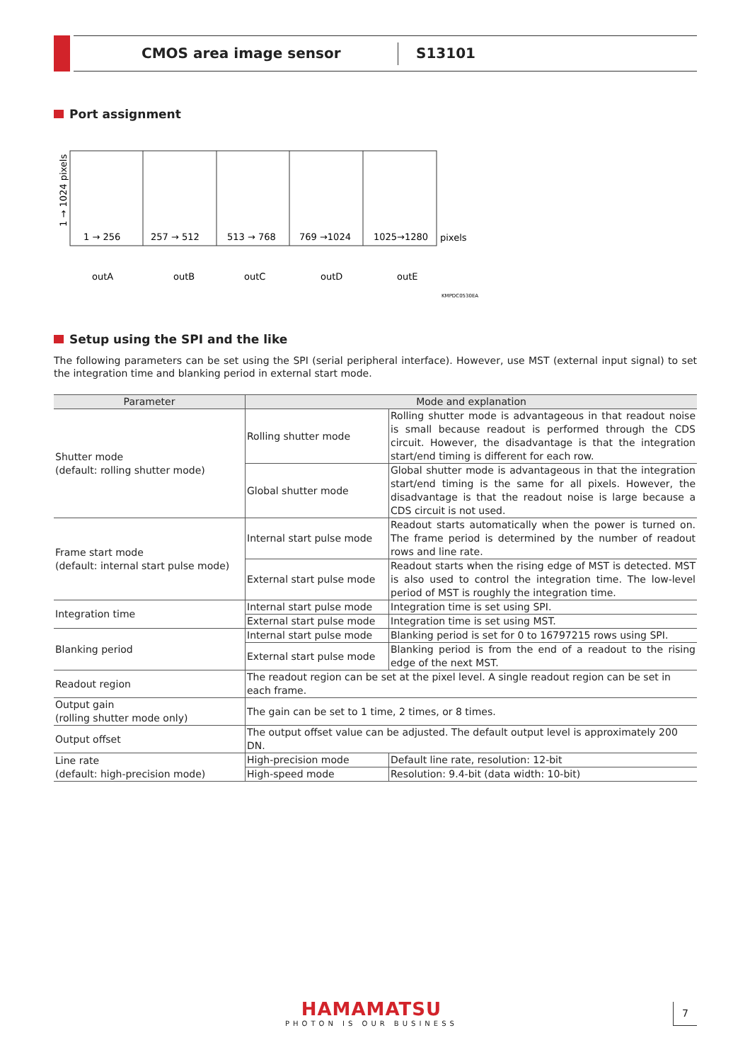CMOS area image sensor S13101
Port assignment
1 → 1024 pixels
1 → 256
257 → 512
513 → 768
769 →1024
1025→1280
pixels
outA
outB
outC
outD
outE
KMPDC0530EA
Setup using the SPI and the like
The following parameters can be set using the SPI (serial peripheral interface). However, use MST (external input signal) to set the integration time and blanking period in external start mode.
| Parameter | Mode and explanation | |
| --- | --- | --- |
| Shutter mode (default: rolling shutter mode) | Rolling shutter mode | Rolling shutter mode is advantageous in that readout noise is small because readout is performed through the CDS circuit. However, the disadvantage is that the integration start/end timing is different for each row. |
| | Global shutter mode | Global shutter mode is advantageous in that the integration start/end timing is the same for all pixels. However, the disadvantage is that the readout noise is large because a CDS circuit is not used. |
| Frame start mode (default: internal start pulse mode) | Internal start pulse mode | Readout starts automatically when the power is turned on. The frame period is determined by the number of readout rows and line rate. |
| | External start pulse mode | Readout starts when the rising edge of MST is detected. MST is also used to control the integration time. The low-level period of MST is roughly the integration time. |
| Integration time | Internal start pulse mode | Integration time is set using SPI. |
| | External start pulse mode | Integration time is set using MST. |
| Blanking period | Internal start pulse mode | Blanking period is set for 0 to 16797215 rows using SPI. |
| | External start pulse mode | Blanking period is from the end of a readout to the rising edge of the next MST. |
| Readout region | The readout region can be set at the pixel level. A single readout region can be set in each frame. | |
| Output gain (rolling shutter mode only) | The gain can be set to 1 time, 2 times, or 8 times. | |
| Output offset | The output offset value can be adjusted. The default output level is approximately 200 DN. | |
| Line rate (default: high-precision mode) | High-precision mode | Default line rate, resolution: 12-bit |
| | High-speed mode | Resolution: 9.4-bit (data width: 10-bit) |
HAMAMATSU
PHOTON IS OUR BUSINESS
7